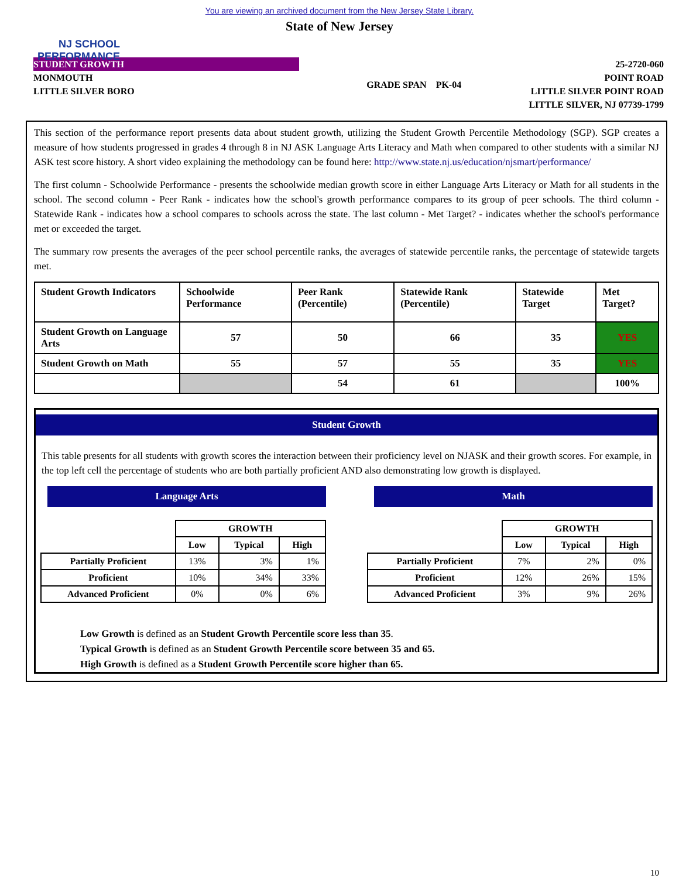You are viewing an archived document from the New Jersey State Library.
State of New Jersey
NJ SCHOOL
PERFORMANCE
STUDENT GROWTH
MONMOUTH
LITTLE SILVER BORO
GRADE SPAN PK-04
25-2720-060
POINT ROAD
LITTLE SILVER POINT ROAD
LITTLE SILVER, NJ 07739-1799
This section of the performance report presents data about student growth, utilizing the Student Growth Percentile Methodology (SGP). SGP creates a measure of how students progressed in grades 4 through 8 in NJ ASK Language Arts Literacy and Math when compared to other students with a similar NJ ASK test score history. A short video explaining the methodology can be found here: http://www.state.nj.us/education/njsmart/performance/
The first column - Schoolwide Performance - presents the schoolwide median growth score in either Language Arts Literacy or Math for all students in the school. The second column - Peer Rank - indicates how the school's growth performance compares to its group of peer schools. The third column - Statewide Rank - indicates how a school compares to schools across the state. The last column - Met Target? - indicates whether the school's performance met or exceeded the target.
The summary row presents the averages of the peer school percentile ranks, the averages of statewide percentile ranks, the percentage of statewide targets met.
| Student Growth Indicators | Schoolwide Performance | Peer Rank (Percentile) | Statewide Rank (Percentile) | Statewide Target | Met Target? |
| --- | --- | --- | --- | --- | --- |
| Student Growth on Language Arts | 57 | 50 | 66 | 35 | YES |
| Student Growth on Math | 55 | 57 | 55 | 35 | YES |
| | | 54 | 61 | | 100% |
Student Growth
This table presents for all students with growth scores the interaction between their proficiency level on NJASK and their growth scores. For example, in the top left cell the percentage of students who are both partially proficient AND also demonstrating low growth is displayed.
Language Arts
| | GROWTH | | |
| | Low | Typical | High |
| Partially Proficient | 13% | 3% | 1% |
| Proficient | 10% | 34% | 33% |
| Advanced Proficient | 0% | 0% | 6% |
Math
| | GROWTH | | |
| | Low | Typical | High |
| Partially Proficient | 7% | 2% | 0% |
| Proficient | 12% | 26% | 15% |
| Advanced Proficient | 3% | 9% | 26% |
Low Growth is defined as an Student Growth Percentile score less than 35.
Typical Growth is defined as an Student Growth Percentile score between 35 and 65.
High Growth is defined as a Student Growth Percentile score higher than 65.
10